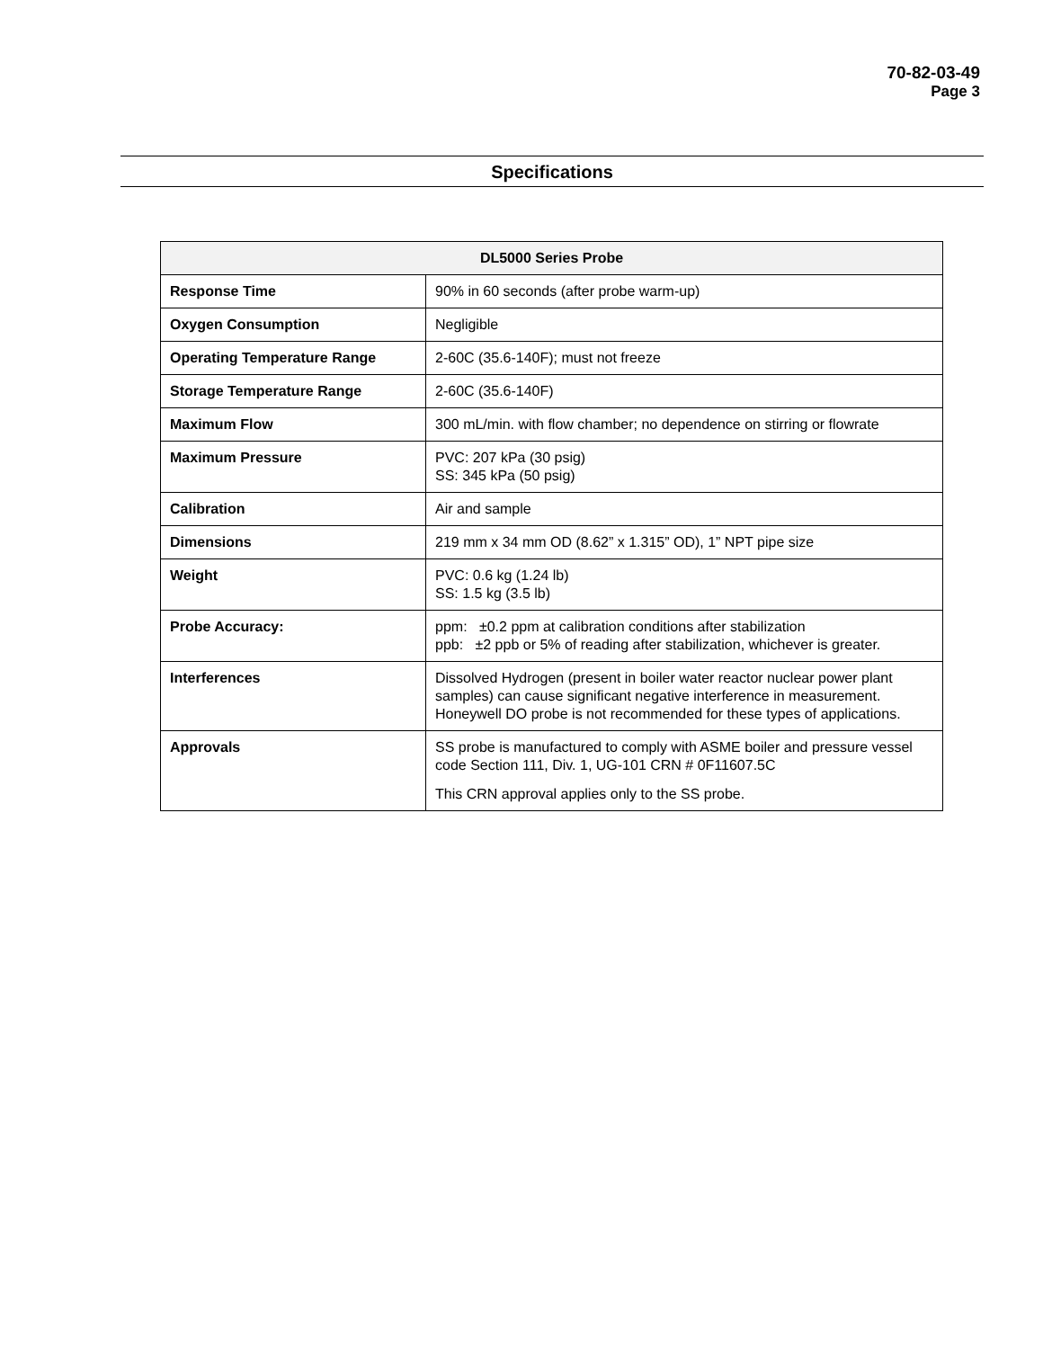70-82-03-49
Page 3
Specifications
| DL5000 Series Probe | |
| --- | --- |
| Response Time | 90% in 60 seconds (after probe warm-up) |
| Oxygen Consumption | Negligible |
| Operating Temperature Range | 2-60C (35.6-140F); must not freeze |
| Storage Temperature Range | 2-60C (35.6-140F) |
| Maximum Flow | 300 mL/min. with flow chamber; no dependence on stirring or flowrate |
| Maximum Pressure | PVC: 207 kPa (30 psig) SS: 345 kPa (50 psig) |
| Calibration | Air and sample |
| Dimensions | 219 mm x 34 mm OD (8.62” x 1.315” OD), 1” NPT pipe size |
| Weight | PVC: 0.6 kg (1.24 lb) SS: 1.5 kg (3.5 lb) |
| Probe Accuracy: | ppm: ±0.2 ppm at calibration conditions after stabilization ppb: ±2 ppb or 5% of reading after stabilization, whichever is greater. |
| Interferences | Dissolved Hydrogen (present in boiler water reactor nuclear power plant samples) can cause significant negative interference in measurement. Honeywell DO probe is not recommended for these types of applications. |
| Approvals | SS probe is manufactured to comply with ASME boiler and pressure vessel code Section 111, Div. 1, UG-101 CRN # 0F11607.5C This CRN approval applies only to the SS probe. |